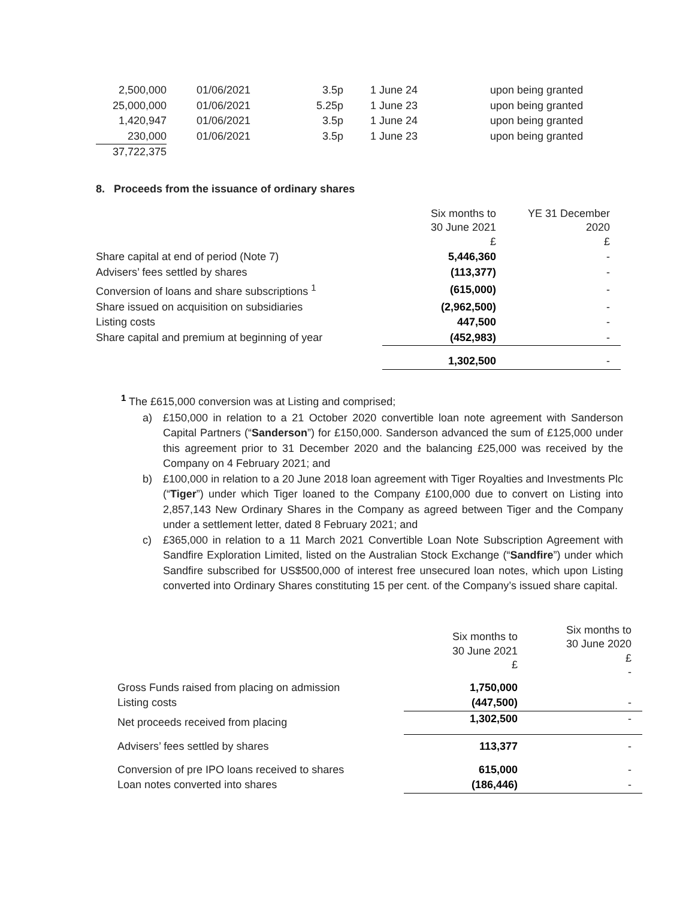| 2,500,000 | 01/06/2021 | 3.5p | 1 June 24 | upon being granted |
| 25,000,000 | 01/06/2021 | 5.25p | 1 June 23 | upon being granted |
| 1,420,947 | 01/06/2021 | 3.5p | 1 June 24 | upon being granted |
| 230,000 | 01/06/2021 | 3.5p | 1 June 23 | upon being granted |
| 37,722,375 | | | | |
8. Proceeds from the issuance of ordinary shares
| | Six months to 30 June 2021 £ | YE 31 December 2020 £ |
| Share capital at end of period (Note 7) | 5,446,360 | - |
| Advisers’ fees settled by shares | (113,377) | - |
| Conversion of loans and share subscriptions <sup>1</sup> | (615,000) | - |
| Share issued on acquisition on subsidiaries | (2,962,500) | - |
| Listing costs | 447,500 | - |
| Share capital and premium at beginning of year | (452,983) | - |
| | 1,302,500 | - |
<sup>1</sup> The £615,000 conversion was at Listing and comprised;
a) £150,000 in relation to a 21 October 2020 convertible loan note agreement with Sanderson Capital Partners (“Sanderson”) for £150,000. Sanderson advanced the sum of £125,000 under this agreement prior to 31 December 2020 and the balancing £25,000 was received by the Company on 4 February 2021; and
b) £100,000 in relation to a 20 June 2018 loan agreement with Tiger Royalties and Investments Plc (“Tiger”) under which Tiger loaned to the Company £100,000 due to convert on Listing into 2,857,143 New Ordinary Shares in the Company as agreed between Tiger and the Company under a settlement letter, dated 8 February 2021; and
c) £365,000 in relation to a 11 March 2021 Convertible Loan Note Subscription Agreement with Sandfire Exploration Limited, listed on the Australian Stock Exchange (“Sandfire”) under which Sandfire subscribed for US$500,000 of interest free unsecured loan notes, which upon Listing converted into Ordinary Shares constituting 15 per cent. of the Company’s issued share capital.
| | Six months to 30 June 2021 £ | Six months to 30 June 2020 £ - |
| Gross Funds raised from placing on admission | 1,750,000 | |
| Listing costs | (447,500) | - |
| Net proceeds received from placing | 1,302,500 | - |
| Advisers’ fees settled by shares | 113,377 | - |
| Conversion of pre IPO loans received to shares | 615,000 | - |
| Loan notes converted into shares | (186,446) | - |